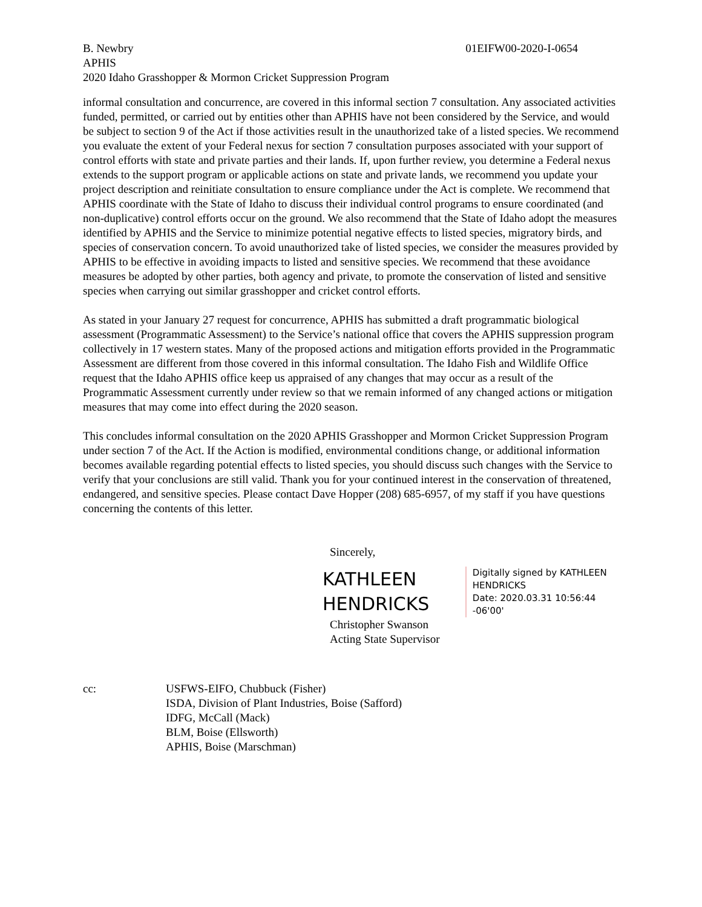B. Newbry 01EIFW00-2020-I-0654
APHIS
2020 Idaho Grasshopper & Mormon Cricket Suppression Program
informal consultation and concurrence, are covered in this informal section 7 consultation. Any associated activities funded, permitted, or carried out by entities other than APHIS have not been considered by the Service, and would be subject to section 9 of the Act if those activities result in the unauthorized take of a listed species. We recommend you evaluate the extent of your Federal nexus for section 7 consultation purposes associated with your support of control efforts with state and private parties and their lands. If, upon further review, you determine a Federal nexus extends to the support program or applicable actions on state and private lands, we recommend you update your project description and reinitiate consultation to ensure compliance under the Act is complete. We recommend that APHIS coordinate with the State of Idaho to discuss their individual control programs to ensure coordinated (and non-duplicative) control efforts occur on the ground. We also recommend that the State of Idaho adopt the measures identified by APHIS and the Service to minimize potential negative effects to listed species, migratory birds, and species of conservation concern. To avoid unauthorized take of listed species, we consider the measures provided by APHIS to be effective in avoiding impacts to listed and sensitive species. We recommend that these avoidance measures be adopted by other parties, both agency and private, to promote the conservation of listed and sensitive species when carrying out similar grasshopper and cricket control efforts.
As stated in your January 27 request for concurrence, APHIS has submitted a draft programmatic biological assessment (Programmatic Assessment) to the Service’s national office that covers the APHIS suppression program collectively in 17 western states. Many of the proposed actions and mitigation efforts provided in the Programmatic Assessment are different from those covered in this informal consultation. The Idaho Fish and Wildlife Office request that the Idaho APHIS office keep us appraised of any changes that may occur as a result of the Programmatic Assessment currently under review so that we remain informed of any changed actions or mitigation measures that may come into effect during the 2020 season.
This concludes informal consultation on the 2020 APHIS Grasshopper and Mormon Cricket Suppression Program under section 7 of the Act. If the Action is modified, environmental conditions change, or additional information becomes available regarding potential effects to listed species, you should discuss such changes with the Service to verify that your conclusions are still valid. Thank you for your continued interest in the conservation of threatened, endangered, and sensitive species. Please contact Dave Hopper (208) 685-6957, of my staff if you have questions concerning the contents of this letter.
Sincerely,
KATHLEEN HENDRICKS
Digitally signed by KATHLEEN
HENDRICKS
Date: 2020.03.31 10:56:44 -06'00'
Christopher Swanson
Acting State Supervisor
cc: USFWS-EIFO, Chubbuck (Fisher)
ISDA, Division of Plant Industries, Boise (Safford)
IDFG, McCall (Mack)
BLM, Boise (Ellsworth)
APHIS, Boise (Marschman)